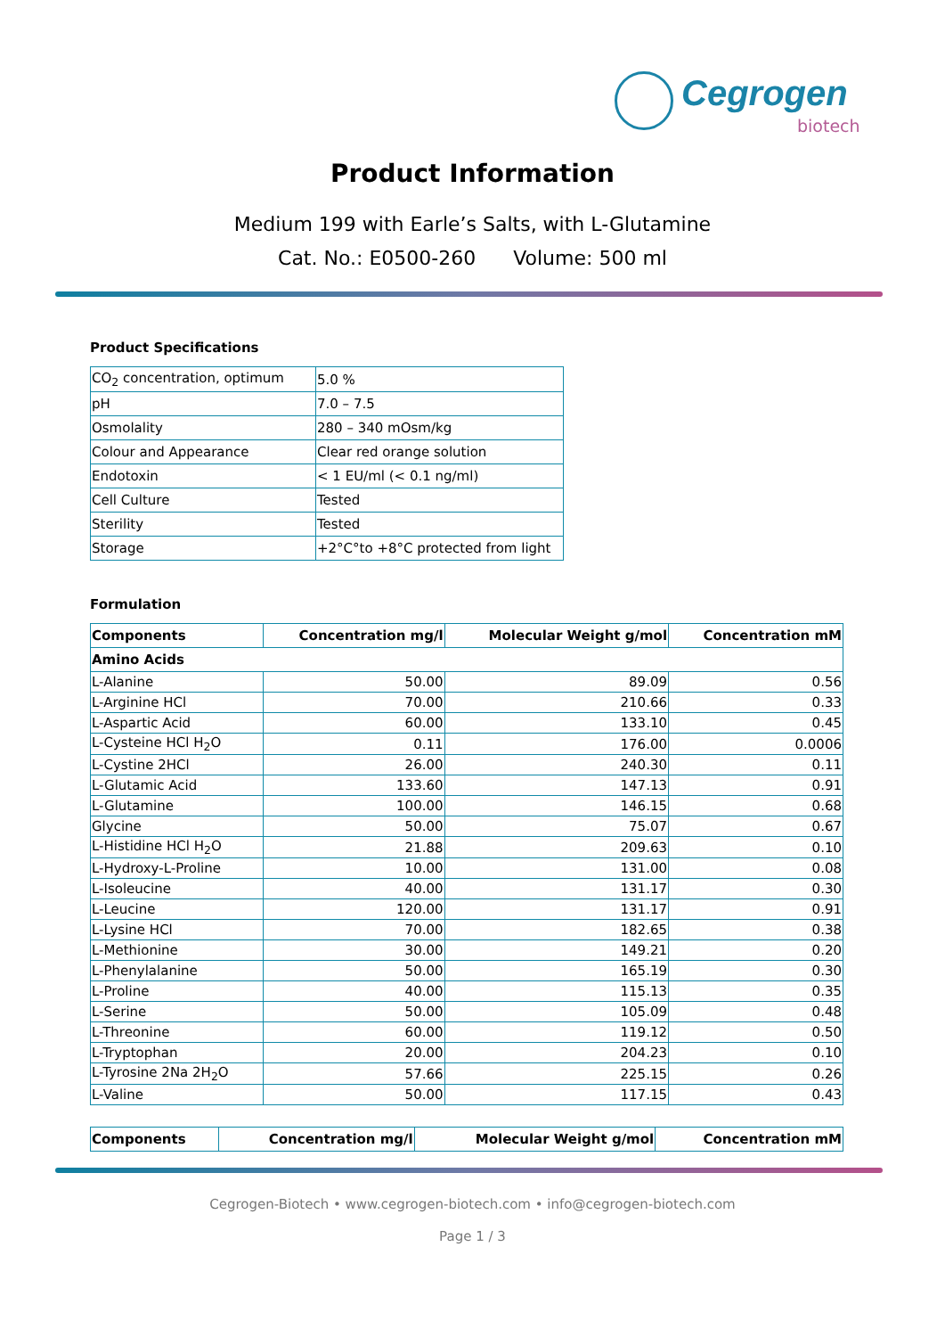Cegrogen
biotech
Product Information
Medium 199 with Earle’s Salts, with L-Glutamine
Cat. No.: E0500-260 Volume: 500 ml
Product Specifications
| CO<sub>2</sub> concentration, optimum | 5.0 % |
| pH | 7.0 – 7.5 |
| Osmolality | 280 – 340 mOsm/kg |
| Colour and Appearance | Clear red orange solution |
| Endotoxin | < 1 EU/ml (< 0.1 ng/ml) |
| Cell Culture | Tested |
| Sterility | Tested |
| Storage | +2°C°to +8°C protected from light |
Formulation
| Components | Concentration mg/l | Molecular Weight g/mol | Concentration mM |
| --- | --- | --- | --- |
| Amino Acids | | | |
| L-Alanine | 50.00 | 89.09 | 0.56 |
| L-Arginine HCl | 70.00 | 210.66 | 0.33 |
| L-Aspartic Acid | 60.00 | 133.10 | 0.45 |
| L-Cysteine HCl H<sub>2</sub>O | 0.11 | 176.00 | 0.0006 |
| L-Cystine 2HCl | 26.00 | 240.30 | 0.11 |
| L-Glutamic Acid | 133.60 | 147.13 | 0.91 |
| L-Glutamine | 100.00 | 146.15 | 0.68 |
| Glycine | 50.00 | 75.07 | 0.67 |
| L-Histidine HCl H<sub>2</sub>O | 21.88 | 209.63 | 0.10 |
| L-Hydroxy-L-Proline | 10.00 | 131.00 | 0.08 |
| L-Isoleucine | 40.00 | 131.17 | 0.30 |
| L-Leucine | 120.00 | 131.17 | 0.91 |
| L-Lysine HCl | 70.00 | 182.65 | 0.38 |
| L-Methionine | 30.00 | 149.21 | 0.20 |
| L-Phenylalanine | 50.00 | 165.19 | 0.30 |
| L-Proline | 40.00 | 115.13 | 0.35 |
| L-Serine | 50.00 | 105.09 | 0.48 |
| L-Threonine | 60.00 | 119.12 | 0.50 |
| L-Tryptophan | 20.00 | 204.23 | 0.10 |
| L-Tyrosine 2Na 2H<sub>2</sub>O | 57.66 | 225.15 | 0.26 |
| L-Valine | 50.00 | 117.15 | 0.43 |
| Components | Concentration mg/l | Molecular Weight g/mol | Concentration mM |
| --- | --- | --- | --- |
Cegrogen-Biotech • www.cegrogen-biotech.com • info@cegrogen-biotech.com
Page 1 / 3